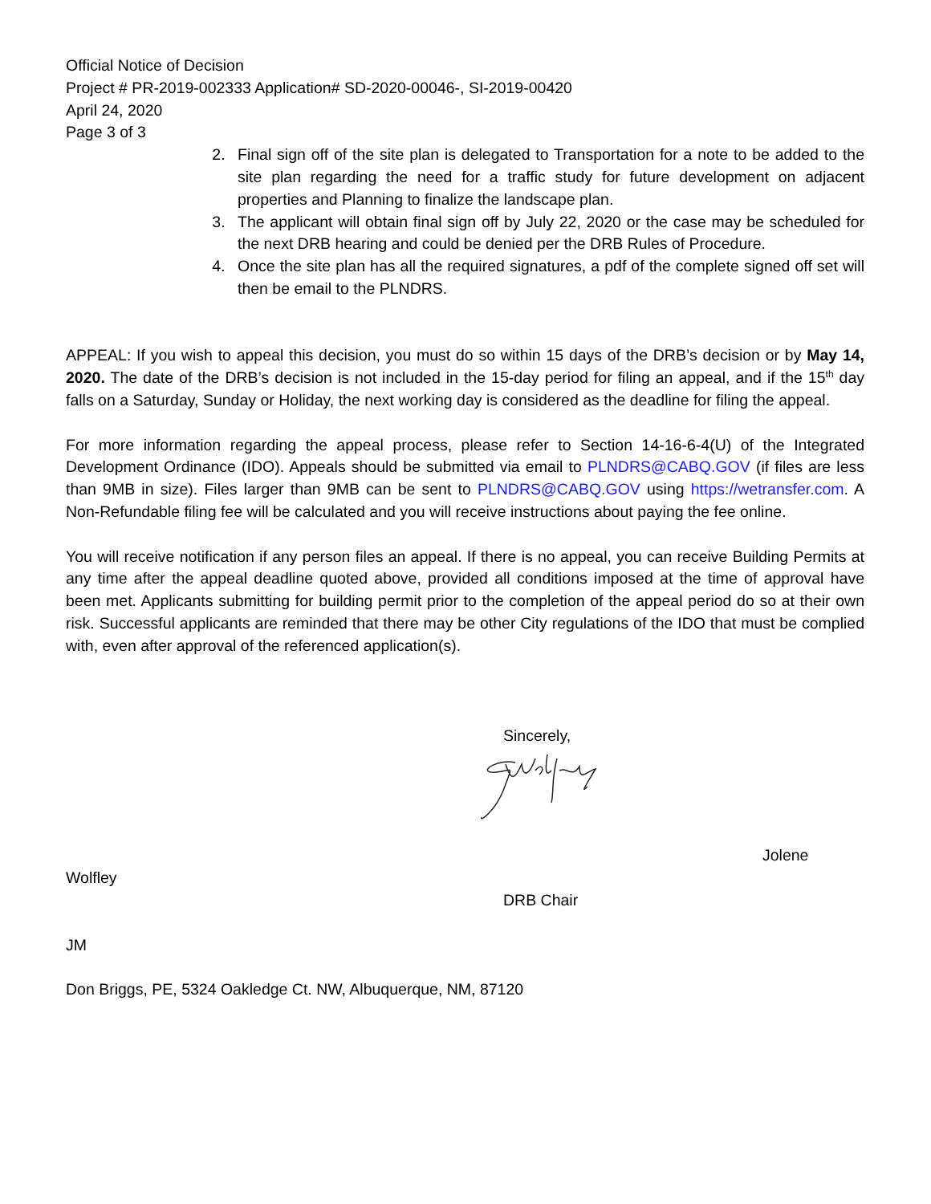Official Notice of Decision
Project # PR-2019-002333 Application# SD-2020-00046-, SI-2019-00420
April 24, 2020
Page 3 of 3
2. Final sign off of the site plan is delegated to Transportation for a note to be added to the site plan regarding the need for a traffic study for future development on adjacent properties and Planning to finalize the landscape plan.
3. The applicant will obtain final sign off by July 22, 2020 or the case may be scheduled for the next DRB hearing and could be denied per the DRB Rules of Procedure.
4. Once the site plan has all the required signatures, a pdf of the complete signed off set will then be email to the PLNDRS.
APPEAL: If you wish to appeal this decision, you must do so within 15 days of the DRB’s decision or by May 14, 2020. The date of the DRB’s decision is not included in the 15-day period for filing an appeal, and if the 15<sup>th</sup> day falls on a Saturday, Sunday or Holiday, the next working day is considered as the deadline for filing the appeal.
For more information regarding the appeal process, please refer to Section 14-16-6-4(U) of the Integrated Development Ordinance (IDO). Appeals should be submitted via email to PLNDRS@CABQ.GOV (if files are less than 9MB in size). Files larger than 9MB can be sent to PLNDRS@CABQ.GOV using https://wetransfer.com. A Non-Refundable filing fee will be calculated and you will receive instructions about paying the fee online.
You will receive notification if any person files an appeal. If there is no appeal, you can receive Building Permits at any time after the appeal deadline quoted above, provided all conditions imposed at the time of approval have been met. Applicants submitting for building permit prior to the completion of the appeal period do so at their own risk. Successful applicants are reminded that there may be other City regulations of the IDO that must be complied with, even after approval of the referenced application(s).
Sincerely,
Jolene
Wolfley
DRB Chair
JM
Don Briggs, PE, 5324 Oakledge Ct. NW, Albuquerque, NM, 87120